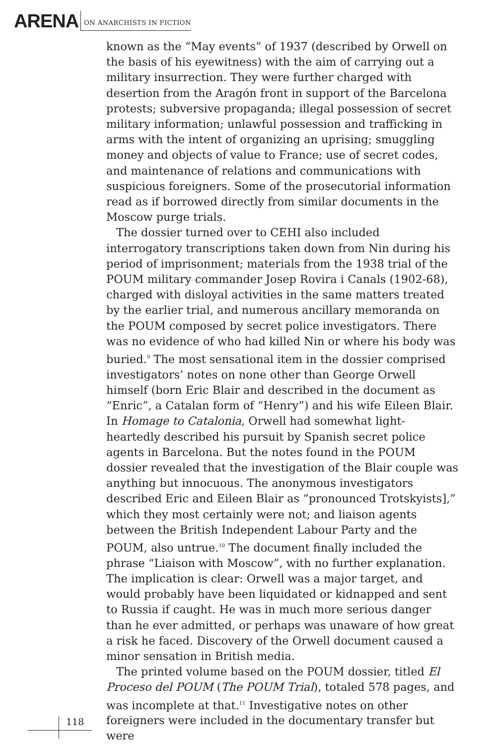ARENA ON ANARCHISTS IN FICTION
known as the “May events” of 1937 (described by Orwell on the basis of his eyewitness) with the aim of carrying out a military insurrection. They were further charged with desertion from the Aragón front in support of the Barcelona protests; subversive propaganda; illegal possession of secret military information; unlawful possession and trafficking in arms with the intent of organizing an uprising; smuggling money and objects of value to France; use of secret codes, and maintenance of relations and communications with suspicious foreigners. Some of the prosecutorial information read as if borrowed directly from similar documents in the Moscow purge trials.
The dossier turned over to CEHI also included interrogatory transcriptions taken down from Nin during his period of imprisonment; materials from the 1938 trial of the POUM military commander Josep Rovira i Canals (1902-68), charged with disloyal activities in the same matters treated by the earlier trial, and numerous ancillary memoranda on the POUM composed by secret police investigators. There was no evidence of who had killed Nin or where his body was buried.<sup>9</sup> The most sensational item in the dossier comprised investigators’ notes on none other than George Orwell himself (born Eric Blair and described in the document as “Enric”, a Catalan form of “Henry”) and his wife Eileen Blair. In Homage to Catalonia, Orwell had somewhat light-heartedly described his pursuit by Spanish secret police agents in Barcelona. But the notes found in the POUM dossier revealed that the investigation of the Blair couple was anything but innocuous. The anonymous investigators described Eric and Eileen Blair as “pronounced Trotskyists],” which they most certainly were not; and liaison agents between the British Independent Labour Party and the POUM, also untrue.<sup>10</sup> The document finally included the phrase “Liaison with Moscow”, with no further explanation. The implication is clear: Orwell was a major target, and would probably have been liquidated or kidnapped and sent to Russia if caught. He was in much more serious danger than he ever admitted, or perhaps was unaware of how great a risk he faced. Discovery of the Orwell document caused a minor sensation in British media.
The printed volume based on the POUM dossier, titled El Proceso del POUM (The POUM Trial), totaled 578 pages, and was incomplete at that.<sup>11</sup> Investigative notes on other foreigners were included in the documentary transfer but were
118